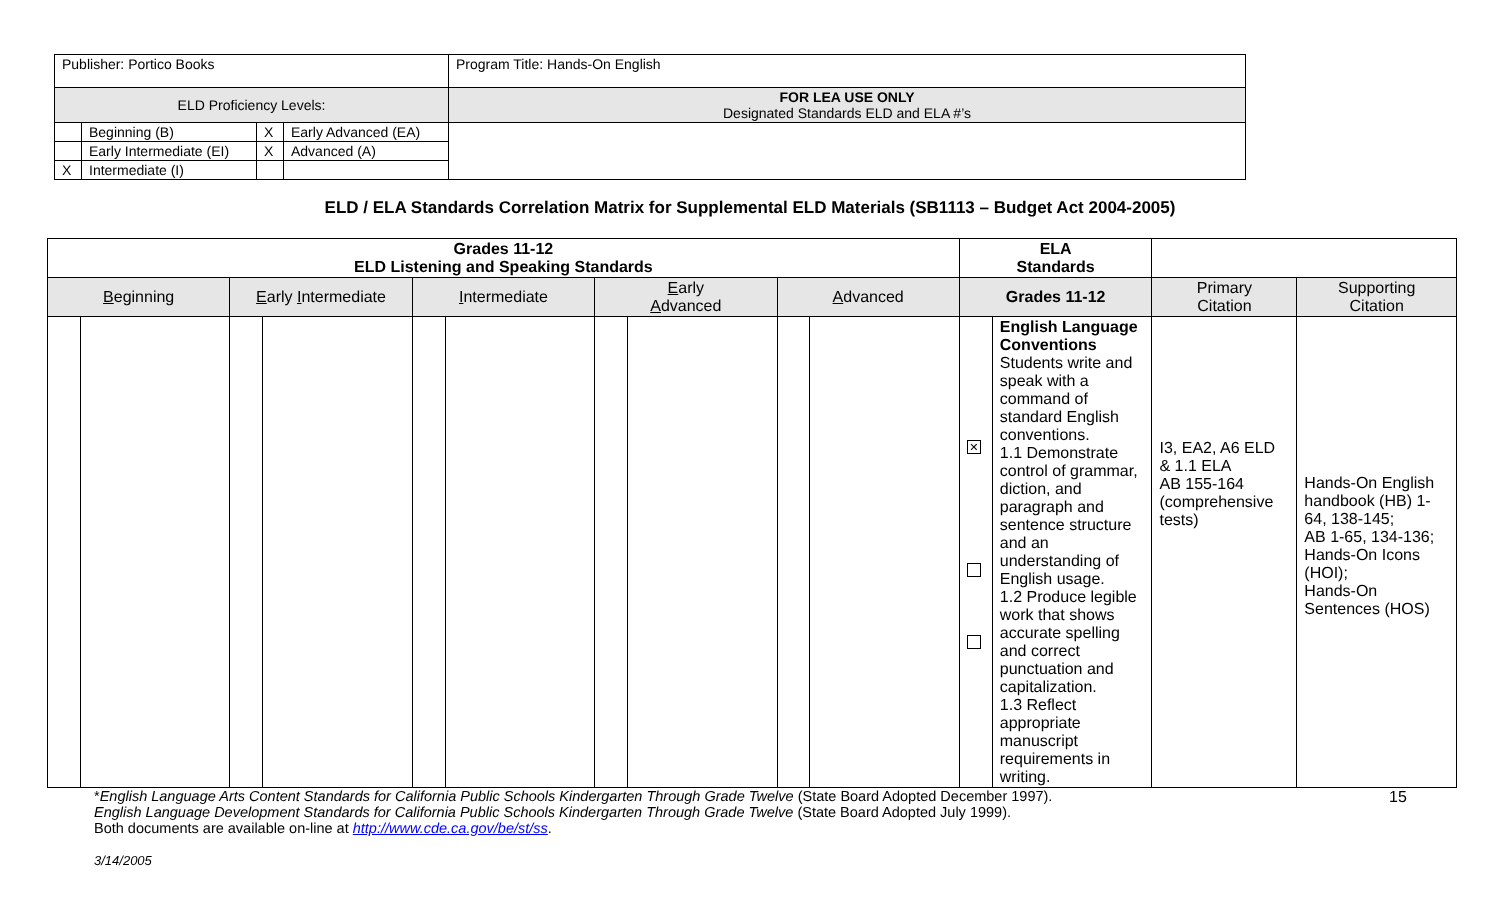| Publisher: Portico Books | | | | Program Title: Hands-On English |
| ELD Proficiency Levels: | | | | FOR LEA USE ONLY Designated Standards ELD and ELA #’s |
| | Beginning (B) | X | Early Advanced (EA) | |
| | Early Intermediate (EI) | X | Advanced (A) | |
| X | Intermediate (I) | | | |
ELD / ELA Standards Correlation Matrix for Supplemental ELD Materials (SB1113 – Budget Act 2004-2005)
| Grades 11-12 ELD Listening and Speaking Standards | | | | | | | | | | ELA Standards | | | |
| --- | --- | --- | --- | --- | --- | --- | --- | --- | --- | --- | --- | --- | --- |
| B eginning | | E arly I ntermediate | | I ntermediate | | E arly A dvanced | | A dvanced | | Grades 11-12 | | Primary Citation | Supporting Citation |
| | | | | | | | | | | ✕ | English Language Conventions Students write and speak with a command of standard English conventions. 1.1 Demonstrate control of grammar, diction, and paragraph and sentence structure and an understanding of English usage. 1.2 Produce legible work that shows accurate spelling and correct punctuation and capitalization. 1.3 Reflect appropriate manuscript requirements in writing. | I3, EA2, A6 ELD & 1.1 ELA AB 155-164 (comprehensive tests) | Hands-On English handbook (HB) 1-64, 138-145; AB 1-65, 134-136; Hands-On Icons (HOI); Hands-On Sentences (HOS) |
15 *English Language Arts Content Standards for California Public Schools Kindergarten Through Grade Twelve (State Board Adopted December 1997).
English Language Development Standards for California Public Schools Kindergarten Through Grade Twelve (State Board Adopted July 1999).
Both documents are available on-line at http://www.cde.ca.gov/be/st/ss.
3/14/2005